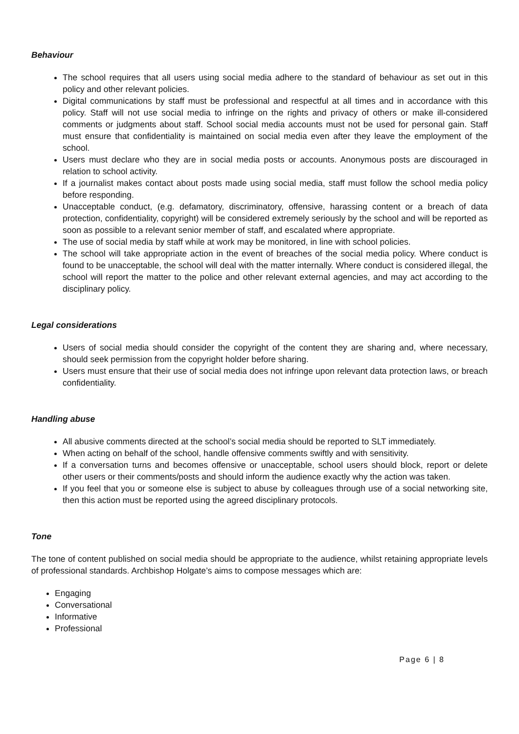Behaviour
The school requires that all users using social media adhere to the standard of behaviour as set out in this policy and other relevant policies.
Digital communications by staff must be professional and respectful at all times and in accordance with this policy. Staff will not use social media to infringe on the rights and privacy of others or make ill-considered comments or judgments about staff. School social media accounts must not be used for personal gain. Staff must ensure that confidentiality is maintained on social media even after they leave the employment of the school.
Users must declare who they are in social media posts or accounts. Anonymous posts are discouraged in relation to school activity.
If a journalist makes contact about posts made using social media, staff must follow the school media policy before responding.
Unacceptable conduct, (e.g. defamatory, discriminatory, offensive, harassing content or a breach of data protection, confidentiality, copyright) will be considered extremely seriously by the school and will be reported as soon as possible to a relevant senior member of staff, and escalated where appropriate.
The use of social media by staff while at work may be monitored, in line with school policies.
The school will take appropriate action in the event of breaches of the social media policy. Where conduct is found to be unacceptable, the school will deal with the matter internally. Where conduct is considered illegal, the school will report the matter to the police and other relevant external agencies, and may act according to the disciplinary policy.
Legal considerations
Users of social media should consider the copyright of the content they are sharing and, where necessary, should seek permission from the copyright holder before sharing.
Users must ensure that their use of social media does not infringe upon relevant data protection laws, or breach confidentiality.
Handling abuse
All abusive comments directed at the school’s social media should be reported to SLT immediately.
When acting on behalf of the school, handle offensive comments swiftly and with sensitivity.
If a conversation turns and becomes offensive or unacceptable, school users should block, report or delete other users or their comments/posts and should inform the audience exactly why the action was taken.
If you feel that you or someone else is subject to abuse by colleagues through use of a social networking site, then this action must be reported using the agreed disciplinary protocols.
Tone
The tone of content published on social media should be appropriate to the audience, whilst retaining appropriate levels of professional standards. Archbishop Holgate’s aims to compose messages which are:
Engaging
Conversational
Informative
Professional
Page 6 | 8